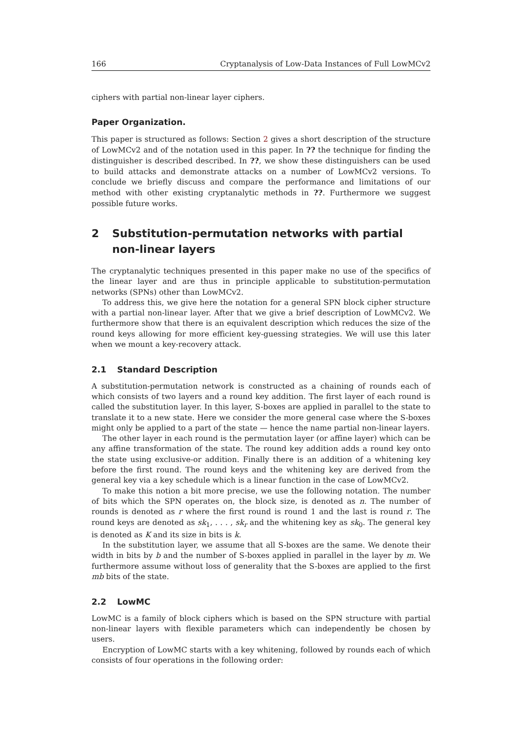166 Cryptanalysis of Low-Data Instances of Full LowMCv2
ciphers with partial non-linear layer ciphers.
Paper Organization.
This paper is structured as follows: Section 2 gives a short description of the structure of LowMCv2 and of the notation used in this paper. In ?? the technique for finding the distinguisher is described described. In ??, we show these distinguishers can be used to build attacks and demonstrate attacks on a number of LowMCv2 versions. To conclude we briefly discuss and compare the performance and limitations of our method with other existing cryptanalytic methods in ??. Furthermore we suggest possible future works.
2 Substitution-permutation networks with partial non-linear layers
The cryptanalytic techniques presented in this paper make no use of the specifics of the linear layer and are thus in principle applicable to substitution-permutation networks (SPNs) other than LowMCv2.
To address this, we give here the notation for a general SPN block cipher structure with a partial non-linear layer. After that we give a brief description of LowMCv2. We furthermore show that there is an equivalent description which reduces the size of the round keys allowing for more efficient key-guessing strategies. We will use this later when we mount a key-recovery attack.
2.1 Standard Description
A substitution-permutation network is constructed as a chaining of rounds each of which consists of two layers and a round key addition. The first layer of each round is called the substitution layer. In this layer, S-boxes are applied in parallel to the state to translate it to a new state. Here we consider the more general case where the S-boxes might only be applied to a part of the state — hence the name partial non-linear layers.
The other layer in each round is the permutation layer (or affine layer) which can be any affine transformation of the state. The round key addition adds a round key onto the state using exclusive-or addition. Finally there is an addition of a whitening key before the first round. The round keys and the whitening key are derived from the general key via a key schedule which is a linear function in the case of LowMCv2.
To make this notion a bit more precise, we use the following notation. The number of bits which the SPN operates on, the block size, is denoted as n. The number of rounds is denoted as r where the first round is round 1 and the last is round r. The round keys are denoted as sk<sub>1</sub>, . . . , sk<sub>r</sub> and the whitening key as sk<sub>0</sub>. The general key is denoted as K and its size in bits is k.
In the substitution layer, we assume that all S-boxes are the same. We denote their width in bits by b and the number of S-boxes applied in parallel in the layer by m. We furthermore assume without loss of generality that the S-boxes are applied to the first mb bits of the state.
2.2 LowMC
LowMC is a family of block ciphers which is based on the SPN structure with partial non-linear layers with flexible parameters which can independently be chosen by users.
Encryption of LowMC starts with a key whitening, followed by rounds each of which consists of four operations in the following order: